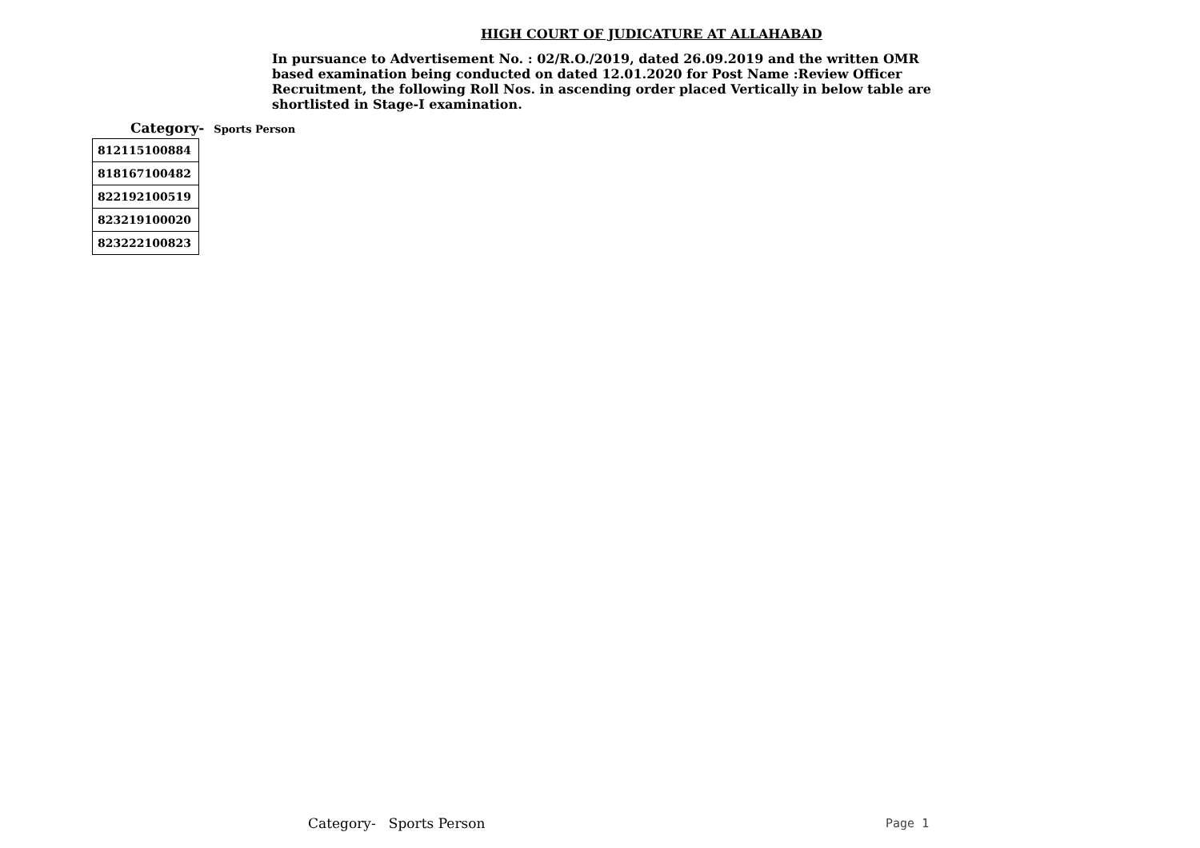HIGH COURT OF JUDICATURE AT ALLAHABAD
In pursuance to Advertisement No. : 02/R.O./2019, dated 26.09.2019 and the written OMR based examination being conducted on dated 12.01.2020 for Post Name :Review Officer Recruitment, the following Roll Nos. in ascending order placed Vertically in below table are shortlisted in Stage-I examination.
Category- Sports Person
| 812115100884 |
| 818167100482 |
| 822192100519 |
| 823219100020 |
| 823222100823 |
Category- Sports Person Page 1